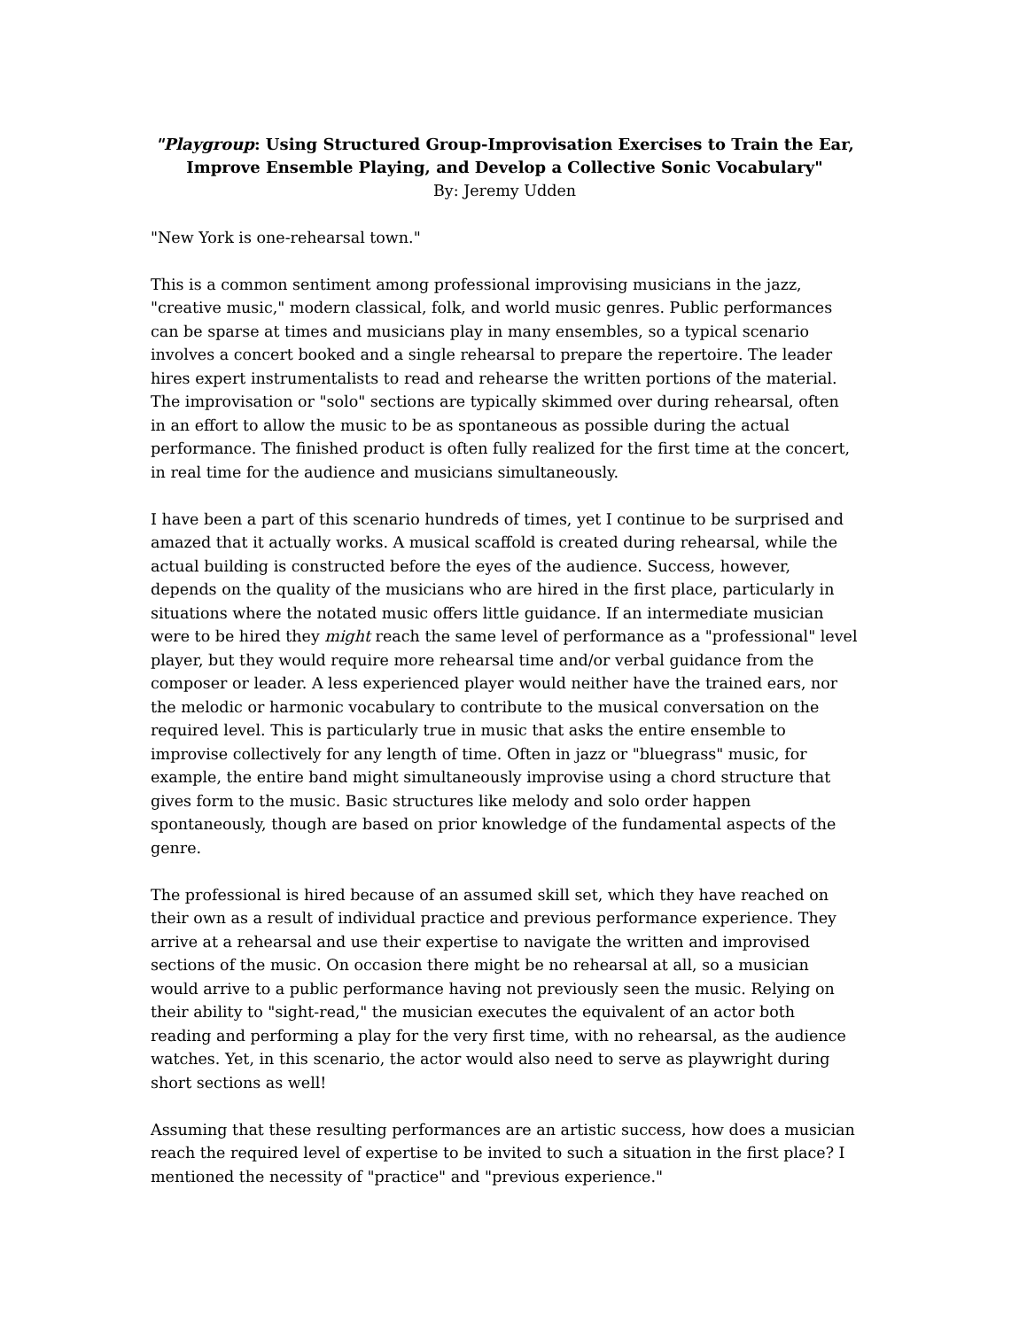"Playgroup: Using Structured Group-Improvisation Exercises to Train the Ear, Improve Ensemble Playing, and Develop a Collective Sonic Vocabulary"
By: Jeremy Udden
"New York is one-rehearsal town."
This is a common sentiment among professional improvising musicians in the jazz, "creative music," modern classical, folk, and world music genres. Public performances can be sparse at times and musicians play in many ensembles, so a typical scenario involves a concert booked and a single rehearsal to prepare the repertoire. The leader hires expert instrumentalists to read and rehearse the written portions of the material. The improvisation or "solo" sections are typically skimmed over during rehearsal, often in an effort to allow the music to be as spontaneous as possible during the actual performance. The finished product is often fully realized for the first time at the concert, in real time for the audience and musicians simultaneously.
I have been a part of this scenario hundreds of times, yet I continue to be surprised and amazed that it actually works. A musical scaffold is created during rehearsal, while the actual building is constructed before the eyes of the audience. Success, however, depends on the quality of the musicians who are hired in the first place, particularly in situations where the notated music offers little guidance. If an intermediate musician were to be hired they might reach the same level of performance as a "professional" level player, but they would require more rehearsal time and/or verbal guidance from the composer or leader. A less experienced player would neither have the trained ears, nor the melodic or harmonic vocabulary to contribute to the musical conversation on the required level. This is particularly true in music that asks the entire ensemble to improvise collectively for any length of time. Often in jazz or "bluegrass" music, for example, the entire band might simultaneously improvise using a chord structure that gives form to the music. Basic structures like melody and solo order happen spontaneously, though are based on prior knowledge of the fundamental aspects of the genre.
The professional is hired because of an assumed skill set, which they have reached on their own as a result of individual practice and previous performance experience. They arrive at a rehearsal and use their expertise to navigate the written and improvised sections of the music. On occasion there might be no rehearsal at all, so a musician would arrive to a public performance having not previously seen the music. Relying on their ability to "sight-read," the musician executes the equivalent of an actor both reading and performing a play for the very first time, with no rehearsal, as the audience watches. Yet, in this scenario, the actor would also need to serve as playwright during short sections as well!
Assuming that these resulting performances are an artistic success, how does a musician reach the required level of expertise to be invited to such a situation in the first place? I mentioned the necessity of "practice" and "previous experience."